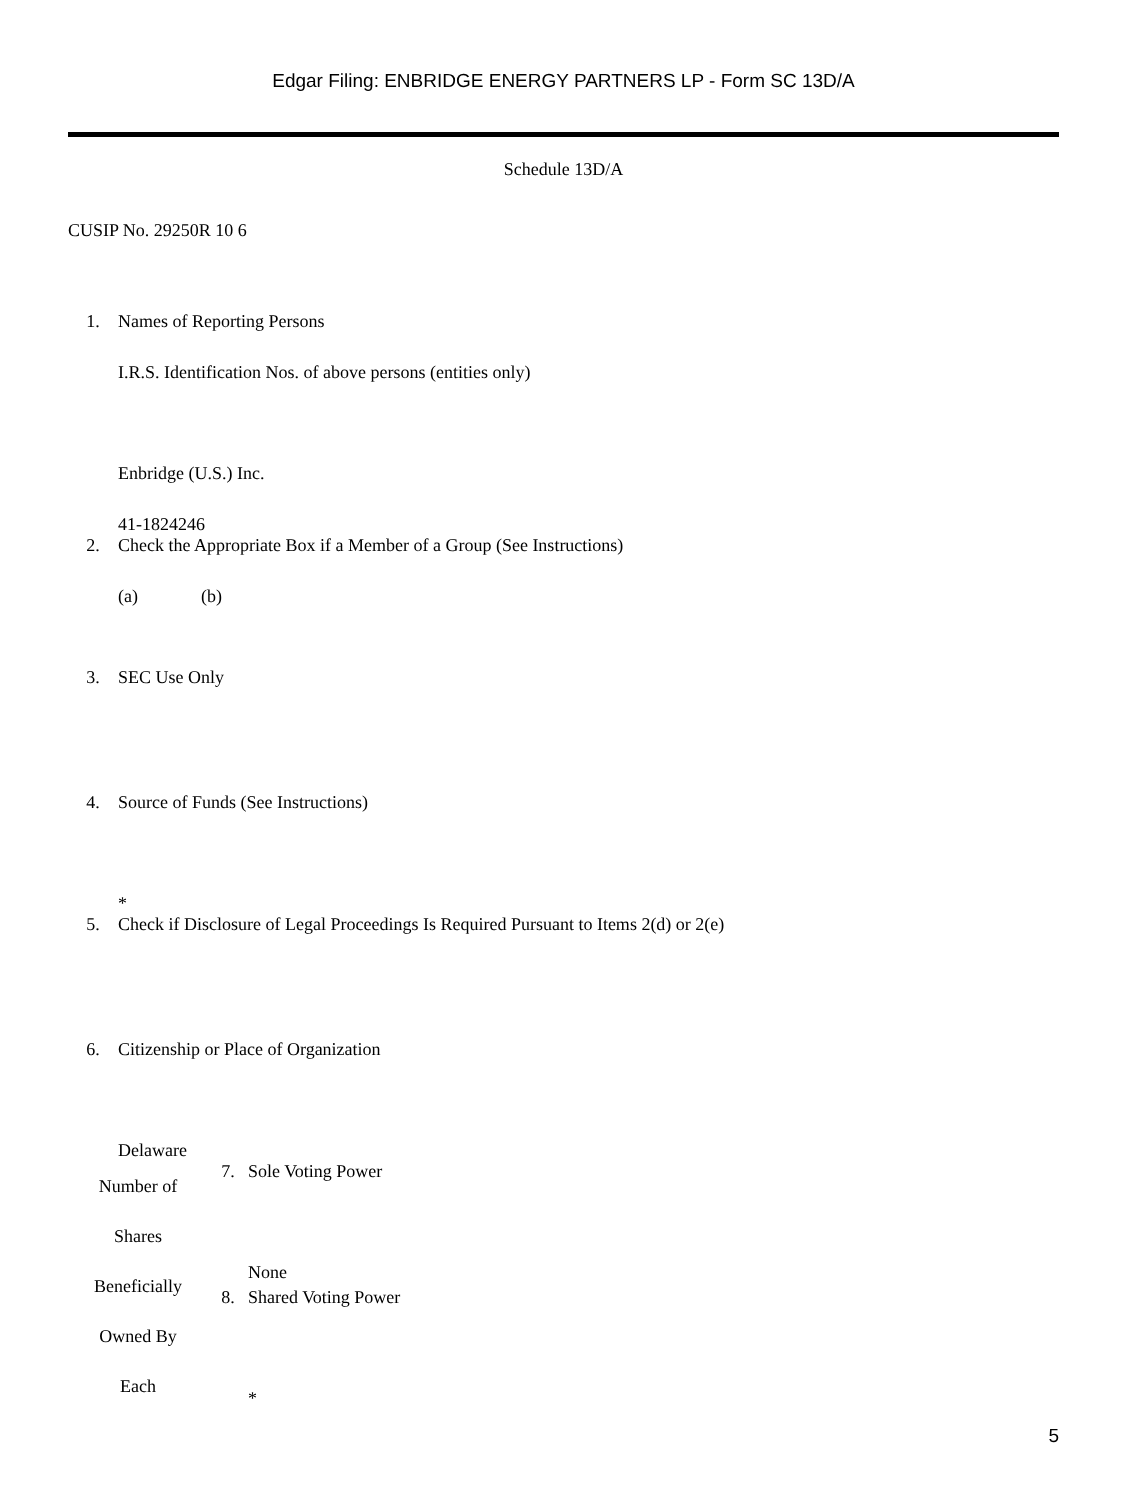Edgar Filing: ENBRIDGE ENERGY PARTNERS LP - Form SC 13D/A
Schedule 13D/A
CUSIP No. 29250R 10 6
| 1. | Names of Reporting Persons I.R.S. Identification Nos. of above persons (entities only) Enbridge (U.S.) Inc. 41-1824246 |
| 2. | Check the Appropriate Box if a Member of a Group (See Instructions) (a) (b) |
| 3. | SEC Use Only |
| 4. | Source of Funds (See Instructions) * |
| 5. | Check if Disclosure of Legal Proceedings Is Required Pursuant to Items 2(d) or 2(e) |
| 6. | Citizenship or Place of Organization Delaware |
| Number of Shares Beneficially Owned By Each | 7. | Sole Voting Power None |
| | 8. | Shared Voting Power * |
5